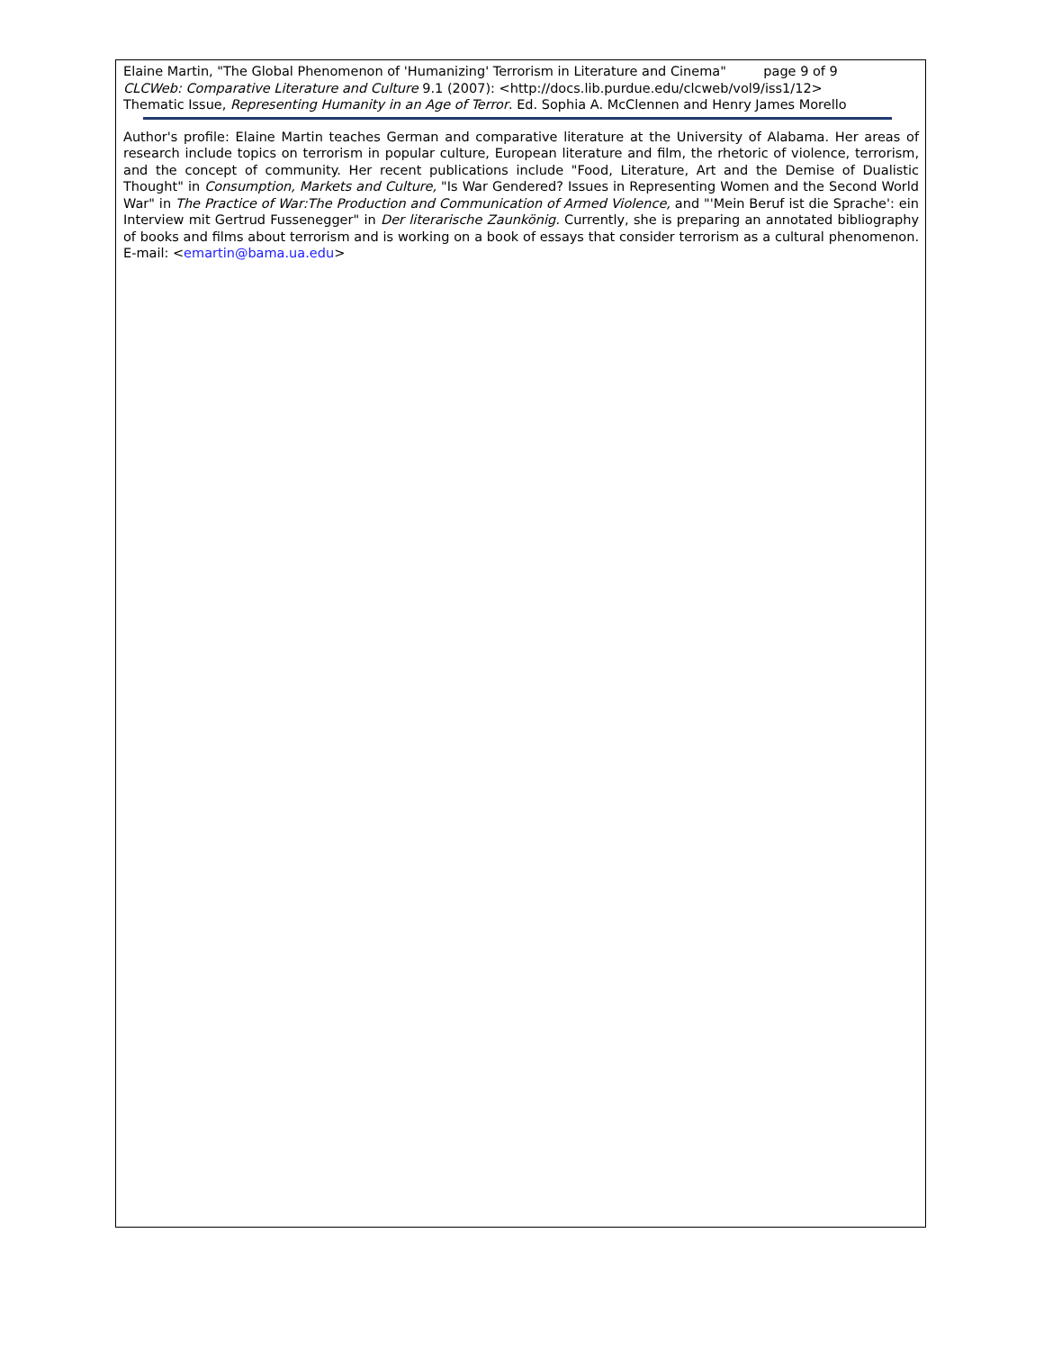Elaine Martin, "The Global Phenomenon of 'Humanizing' Terrorism in Literature and Cinema" page 9 of 9
CLCWeb: Comparative Literature and Culture 9.1 (2007): <http://docs.lib.purdue.edu/clcweb/vol9/iss1/12>
Thematic Issue, Representing Humanity in an Age of Terror. Ed. Sophia A. McClennen and Henry James Morello
Author's profile: Elaine Martin teaches German and comparative literature at the University of Alabama. Her areas of research include topics on terrorism in popular culture, European literature and film, the rhetoric of violence, terrorism, and the concept of community. Her recent publications include "Food, Literature, Art and the Demise of Dualistic Thought" in Consumption, Markets and Culture, "Is War Gendered? Issues in Representing Women and the Second World War" in The Practice of War:The Production and Communication of Armed Violence, and "'Mein Beruf ist die Sprache': ein Interview mit Gertrud Fussenegger" in Der literarische Zaunkönig. Currently, she is preparing an annotated bibliography of books and films about terrorism and is working on a book of essays that consider terrorism as a cultural phenomenon. E-mail: <emartin@bama.ua.edu>